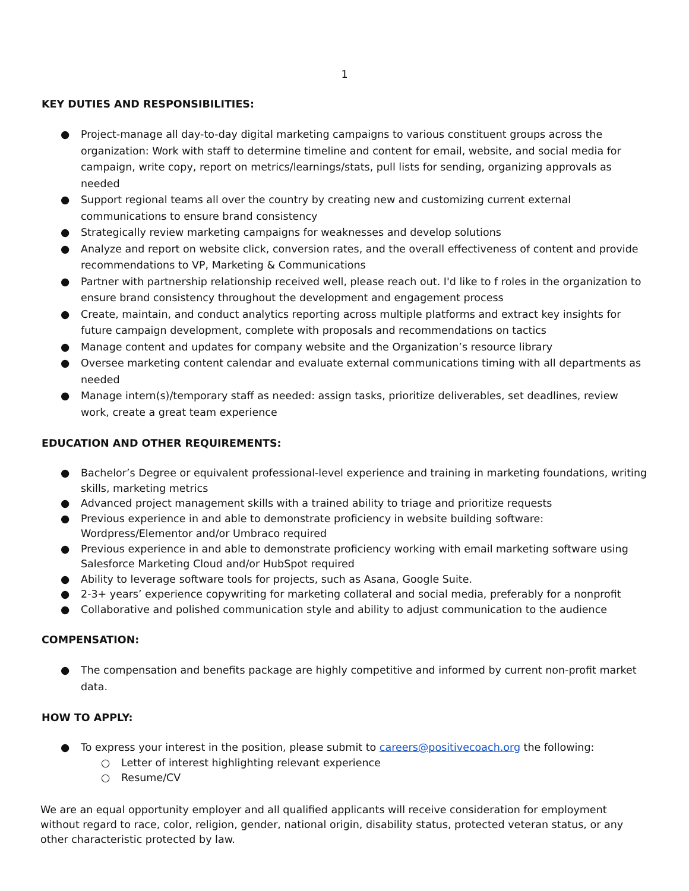1
KEY DUTIES AND RESPONSIBILITIES:
● Project-manage all day-to-day digital marketing campaigns to various constituent groups across the organization: Work with staff to determine timeline and content for email, website, and social media for campaign, write copy, report on metrics/learnings/stats, pull lists for sending, organizing approvals as needed
● Support regional teams all over the country by creating new and customizing current external communications to ensure brand consistency
● Strategically review marketing campaigns for weaknesses and develop solutions
● Analyze and report on website click, conversion rates, and the overall effectiveness of content and provide recommendations to VP, Marketing & Communications
● Partner with partnership relationship received well, please reach out. I'd like to f roles in the organization to ensure brand consistency throughout the development and engagement process
● Create, maintain, and conduct analytics reporting across multiple platforms and extract key insights for future campaign development, complete with proposals and recommendations on tactics
● Manage content and updates for company website and the Organization’s resource library
● Oversee marketing content calendar and evaluate external communications timing with all departments as needed
● Manage intern(s)/temporary staff as needed: assign tasks, prioritize deliverables, set deadlines, review work, create a great team experience
EDUCATION AND OTHER REQUIREMENTS:
● Bachelor’s Degree or equivalent professional-level experience and training in marketing foundations, writing skills, marketing metrics
● Advanced project management skills with a trained ability to triage and prioritize requests
● Previous experience in and able to demonstrate proficiency in website building software: Wordpress/Elementor and/or Umbraco required
● Previous experience in and able to demonstrate proficiency working with email marketing software using Salesforce Marketing Cloud and/or HubSpot required
● Ability to leverage software tools for projects, such as Asana, Google Suite.
● 2-3+ years’ experience copywriting for marketing collateral and social media, preferably for a nonprofit
● Collaborative and polished communication style and ability to adjust communication to the audience
COMPENSATION:
● The compensation and benefits package are highly competitive and informed by current non-profit market data.
HOW TO APPLY:
● To express your interest in the position, please submit to careers@positivecoach.org the following:
○ Letter of interest highlighting relevant experience
○ Resume/CV
We are an equal opportunity employer and all qualified applicants will receive consideration for employment without regard to race, color, religion, gender, national origin, disability status, protected veteran status, or any other characteristic protected by law.